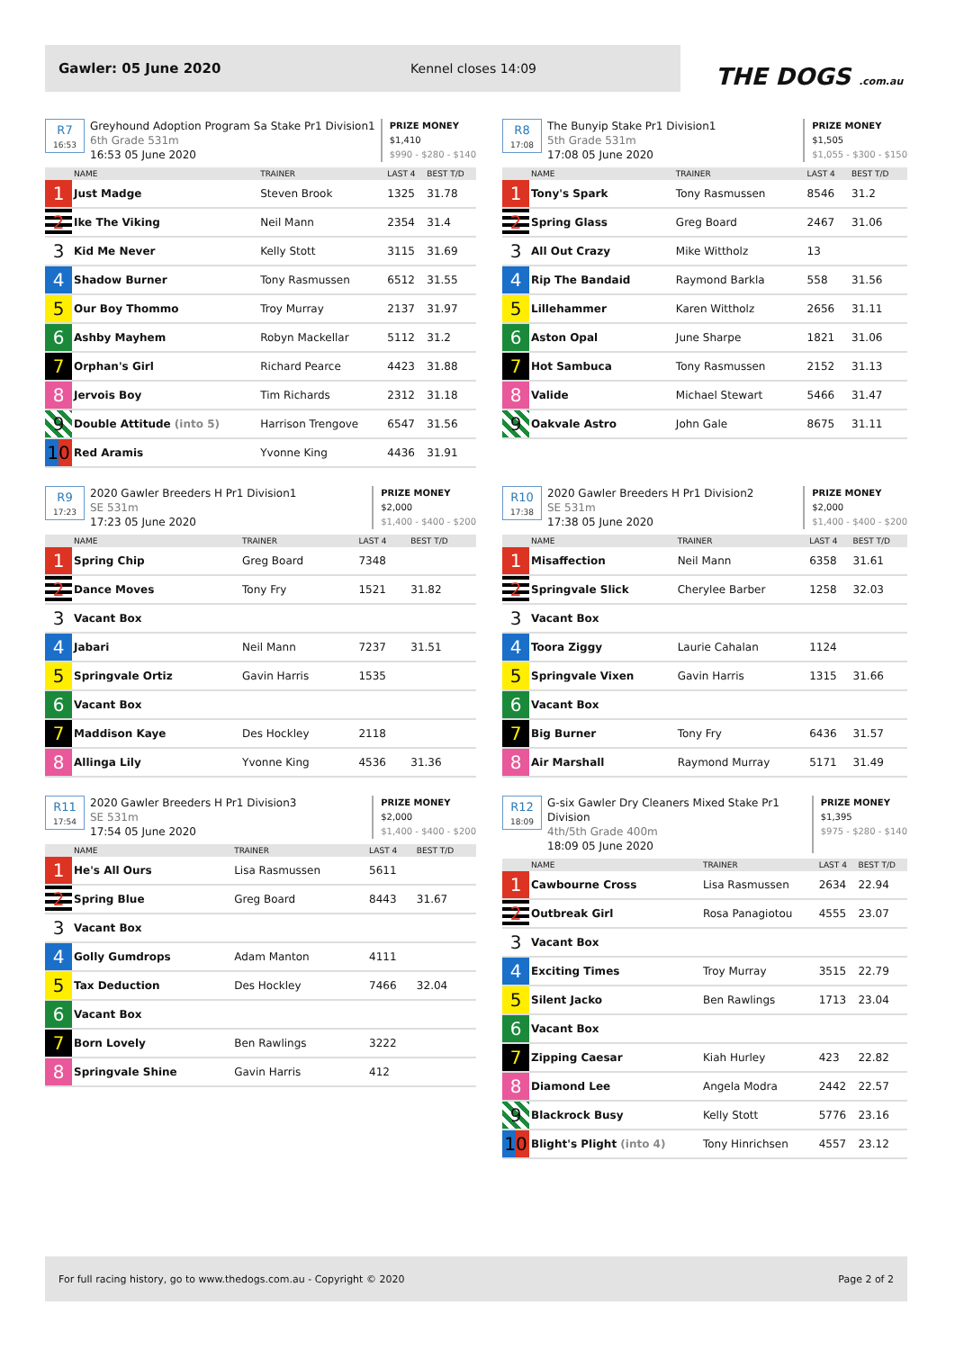Gawler: 05 June 2020 Kennel closes 14:09
THE DOGS .com.au
R7
16:53
Greyhound Adoption Program Sa Stake Pr1 Division1
6th Grade 531m
16:53 05 June 2020
PRIZE MONEY
$1,410
$990 - $280 - $140
| | NAME | TRAINER | LAST 4 | BEST T/D |
| --- | --- | --- | --- | --- |
| 1 | Just Madge | Steven Brook | 1325 | 31.78 |
| 2 | Ike The Viking | Neil Mann | 2354 | 31.4 |
| 3 | Kid Me Never | Kelly Stott | 3115 | 31.69 |
| 4 | Shadow Burner | Tony Rasmussen | 6512 | 31.55 |
| 5 | Our Boy Thommo | Troy Murray | 2137 | 31.97 |
| 6 | Ashby Mayhem | Robyn Mackellar | 5112 | 31.2 |
| 7 | Orphan's Girl | Richard Pearce | 4423 | 31.88 |
| 8 | Jervois Boy | Tim Richards | 2312 | 31.18 |
| 9 | Double Attitude (into 5) | Harrison Trengove | 6547 | 31.56 |
| 10 | Red Aramis | Yvonne King | 4436 | 31.91 |
R8
17:08
The Bunyip Stake Pr1 Division1
5th Grade 531m
17:08 05 June 2020
PRIZE MONEY
$1,505
$1,055 - $300 - $150
| | NAME | TRAINER | LAST 4 | BEST T/D |
| --- | --- | --- | --- | --- |
| 1 | Tony's Spark | Tony Rasmussen | 8546 | 31.2 |
| 2 | Spring Glass | Greg Board | 2467 | 31.06 |
| 3 | All Out Crazy | Mike Wittholz | 13 | |
| 4 | Rip The Bandaid | Raymond Barkla | 558 | 31.56 |
| 5 | Lillehammer | Karen Wittholz | 2656 | 31.11 |
| 6 | Aston Opal | June Sharpe | 1821 | 31.06 |
| 7 | Hot Sambuca | Tony Rasmussen | 2152 | 31.13 |
| 8 | Valide | Michael Stewart | 5466 | 31.47 |
| 9 | Oakvale Astro | John Gale | 8675 | 31.11 |
R9
17:23
2020 Gawler Breeders H Pr1 Division1
SE 531m
17:23 05 June 2020
PRIZE MONEY
$2,000
$1,400 - $400 - $200
| | NAME | TRAINER | LAST 4 | BEST T/D |
| --- | --- | --- | --- | --- |
| 1 | Spring Chip | Greg Board | 7348 | |
| 2 | Dance Moves | Tony Fry | 1521 | 31.82 |
| 3 | Vacant Box | | | |
| 4 | Jabari | Neil Mann | 7237 | 31.51 |
| 5 | Springvale Ortiz | Gavin Harris | 1535 | |
| 6 | Vacant Box | | | |
| 7 | Maddison Kaye | Des Hockley | 2118 | |
| 8 | Allinga Lily | Yvonne King | 4536 | 31.36 |
R10
17:38
2020 Gawler Breeders H Pr1 Division2
SE 531m
17:38 05 June 2020
PRIZE MONEY
$2,000
$1,400 - $400 - $200
| | NAME | TRAINER | LAST 4 | BEST T/D |
| --- | --- | --- | --- | --- |
| 1 | Misaffection | Neil Mann | 6358 | 31.61 |
| 2 | Springvale Slick | Cherylee Barber | 1258 | 32.03 |
| 3 | Vacant Box | | | |
| 4 | Toora Ziggy | Laurie Cahalan | 1124 | |
| 5 | Springvale Vixen | Gavin Harris | 1315 | 31.66 |
| 6 | Vacant Box | | | |
| 7 | Big Burner | Tony Fry | 6436 | 31.57 |
| 8 | Air Marshall | Raymond Murray | 5171 | 31.49 |
R11
17:54
2020 Gawler Breeders H Pr1 Division3
SE 531m
17:54 05 June 2020
PRIZE MONEY
$2,000
$1,400 - $400 - $200
| | NAME | TRAINER | LAST 4 | BEST T/D |
| --- | --- | --- | --- | --- |
| 1 | He's All Ours | Lisa Rasmussen | 5611 | |
| 2 | Spring Blue | Greg Board | 8443 | 31.67 |
| 3 | Vacant Box | | | |
| 4 | Golly Gumdrops | Adam Manton | 4111 | |
| 5 | Tax Deduction | Des Hockley | 7466 | 32.04 |
| 6 | Vacant Box | | | |
| 7 | Born Lovely | Ben Rawlings | 3222 | |
| 8 | Springvale Shine | Gavin Harris | 412 | |
R12
18:09
G-six Gawler Dry Cleaners Mixed Stake Pr1 Division
4th/5th Grade 400m
18:09 05 June 2020
PRIZE MONEY
$1,395
$975 - $280 - $140
| | NAME | TRAINER | LAST 4 | BEST T/D |
| --- | --- | --- | --- | --- |
| 1 | Cawbourne Cross | Lisa Rasmussen | 2634 | 22.94 |
| 2 | Outbreak Girl | Rosa Panagiotou | 4555 | 23.07 |
| 3 | Vacant Box | | | |
| 4 | Exciting Times | Troy Murray | 3515 | 22.79 |
| 5 | Silent Jacko | Ben Rawlings | 1713 | 23.04 |
| 6 | Vacant Box | | | |
| 7 | Zipping Caesar | Kiah Hurley | 423 | 22.82 |
| 8 | Diamond Lee | Angela Modra | 2442 | 22.57 |
| 9 | Blackrock Busy | Kelly Stott | 5776 | 23.16 |
| 10 | Blight's Plight (into 4) | Tony Hinrichsen | 4557 | 23.12 |
For full racing history, go to www.thedogs.com.au - Copyright © 2020 Page 2 of 2